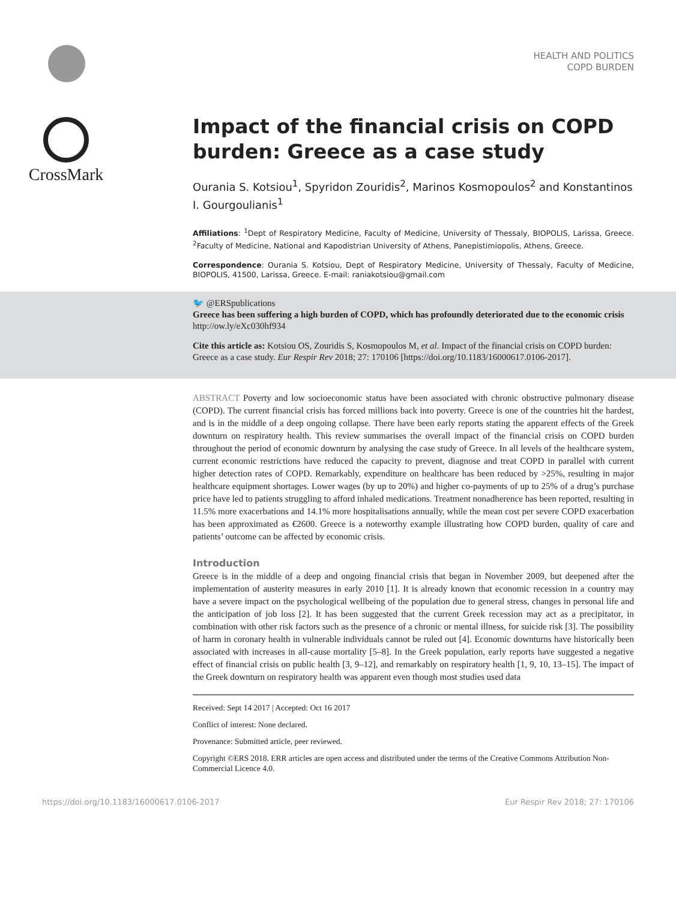HEALTH AND POLITICS
COPD BURDEN
CrossMark
Impact of the financial crisis on COPD burden: Greece as a case study
Ourania S. Kotsiou<sup>1</sup>, Spyridon Zouridis<sup>2</sup>, Marinos Kosmopoulos<sup>2</sup> and Konstantinos I. Gourgoulianis<sup>1</sup>
Affiliations: <sup>1</sup>Dept of Respiratory Medicine, Faculty of Medicine, University of Thessaly, BIOPOLIS, Larissa, Greece. <sup>2</sup>Faculty of Medicine, National and Kapodistrian University of Athens, Panepistimiopolis, Athens, Greece.
Correspondence: Ourania S. Kotsiou, Dept of Respiratory Medicine, University of Thessaly, Faculty of Medicine, BIOPOLIS, 41500, Larissa, Greece. E-mail: raniakotsiou@gmail.com
🐦 @ERSpublications
Greece has been suffering a high burden of COPD, which has profoundly deteriorated due to the economic crisis http://ow.ly/eXc030hf934
Cite this article as: Kotsiou OS, Zouridis S, Kosmopoulos M, et al. Impact of the financial crisis on COPD burden: Greece as a case study. Eur Respir Rev 2018; 27: 170106 [https://doi.org/10.1183/16000617.0106-2017].
ABSTRACT Poverty and low socioeconomic status have been associated with chronic obstructive pulmonary disease (COPD). The current financial crisis has forced millions back into poverty. Greece is one of the countries hit the hardest, and is in the middle of a deep ongoing collapse. There have been early reports stating the apparent effects of the Greek downturn on respiratory health. This review summarises the overall impact of the financial crisis on COPD burden throughout the period of economic downturn by analysing the case study of Greece. In all levels of the healthcare system, current economic restrictions have reduced the capacity to prevent, diagnose and treat COPD in parallel with current higher detection rates of COPD. Remarkably, expenditure on healthcare has been reduced by >25%, resulting in major healthcare equipment shortages. Lower wages (by up to 20%) and higher co-payments of up to 25% of a drug’s purchase price have led to patients struggling to afford inhaled medications. Treatment nonadherence has been reported, resulting in 11.5% more exacerbations and 14.1% more hospitalisations annually, while the mean cost per severe COPD exacerbation has been approximated as €2600. Greece is a noteworthy example illustrating how COPD burden, quality of care and patients’ outcome can be affected by economic crisis.
Introduction
Greece is in the middle of a deep and ongoing financial crisis that began in November 2009, but deepened after the implementation of austerity measures in early 2010 [1]. It is already known that economic recession in a country may have a severe impact on the psychological wellbeing of the population due to general stress, changes in personal life and the anticipation of job loss [2]. It has been suggested that the current Greek recession may act as a precipitator, in combination with other risk factors such as the presence of a chronic or mental illness, for suicide risk [3]. The possibility of harm in coronary health in vulnerable individuals cannot be ruled out [4]. Economic downturns have historically been associated with increases in all-cause mortality [5–8]. In the Greek population, early reports have suggested a negative effect of financial crisis on public health [3, 9–12], and remarkably on respiratory health [1, 9, 10, 13–15]. The impact of the Greek downturn on respiratory health was apparent even though most studies used data
Received: Sept 14 2017 | Accepted: Oct 16 2017
Conflict of interest: None declared.
Provenance: Submitted article, peer reviewed.
Copyright ©ERS 2018. ERR articles are open access and distributed under the terms of the Creative Commons Attribution Non-Commercial Licence 4.0.
https://doi.org/10.1183/16000617.0106-2017 Eur Respir Rev 2018; 27: 170106